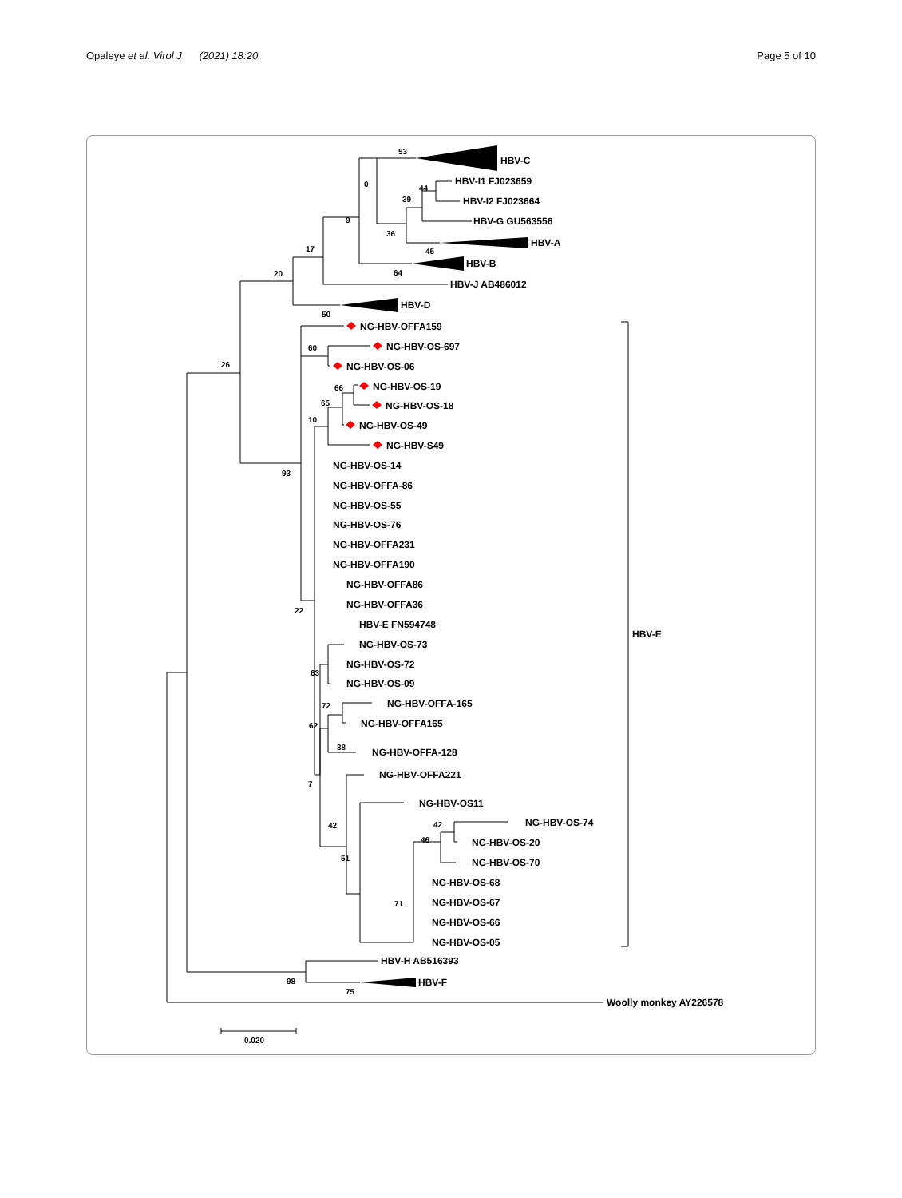Opaleye et al. Virol J (2021) 18:20 Page 5 of 10
HBV-C
HBV-I1 FJ023659
HBV-I2 FJ023664
HBV-G GU563556
HBV-A
HBV-B
HBV-J AB486012
HBV-D
53
0
44
39
9
36
17
45
20
64
50
26
93
NG-HBV-OFFA159
NG-HBV-OS-697
NG-HBV-OS-06
NG-HBV-OS-19
NG-HBV-OS-18
NG-HBV-OS-49
NG-HBV-S49
NG-HBV-OS-14
NG-HBV-OFFA-86
NG-HBV-OS-55
NG-HBV-OS-76
NG-HBV-OFFA231
NG-HBV-OFFA190
NG-HBV-OFFA86
NG-HBV-OFFA36
HBV-E FN594748
NG-HBV-OS-73
NG-HBV-OS-72
NG-HBV-OS-09
NG-HBV-OFFA-165
NG-HBV-OFFA165
NG-HBV-OFFA-128
NG-HBV-OFFA221
NG-HBV-OS11
NG-HBV-OS-74
NG-HBV-OS-20
NG-HBV-OS-70
NG-HBV-OS-68
NG-HBV-OS-67
NG-HBV-OS-66
NG-HBV-OS-05
HBV-E
HBV-H AB516393
HBV-F
Woolly monkey AY226578
60
66
65
10
22
63
72
62
88
7
42
42
46
51
71
98
75
0.020